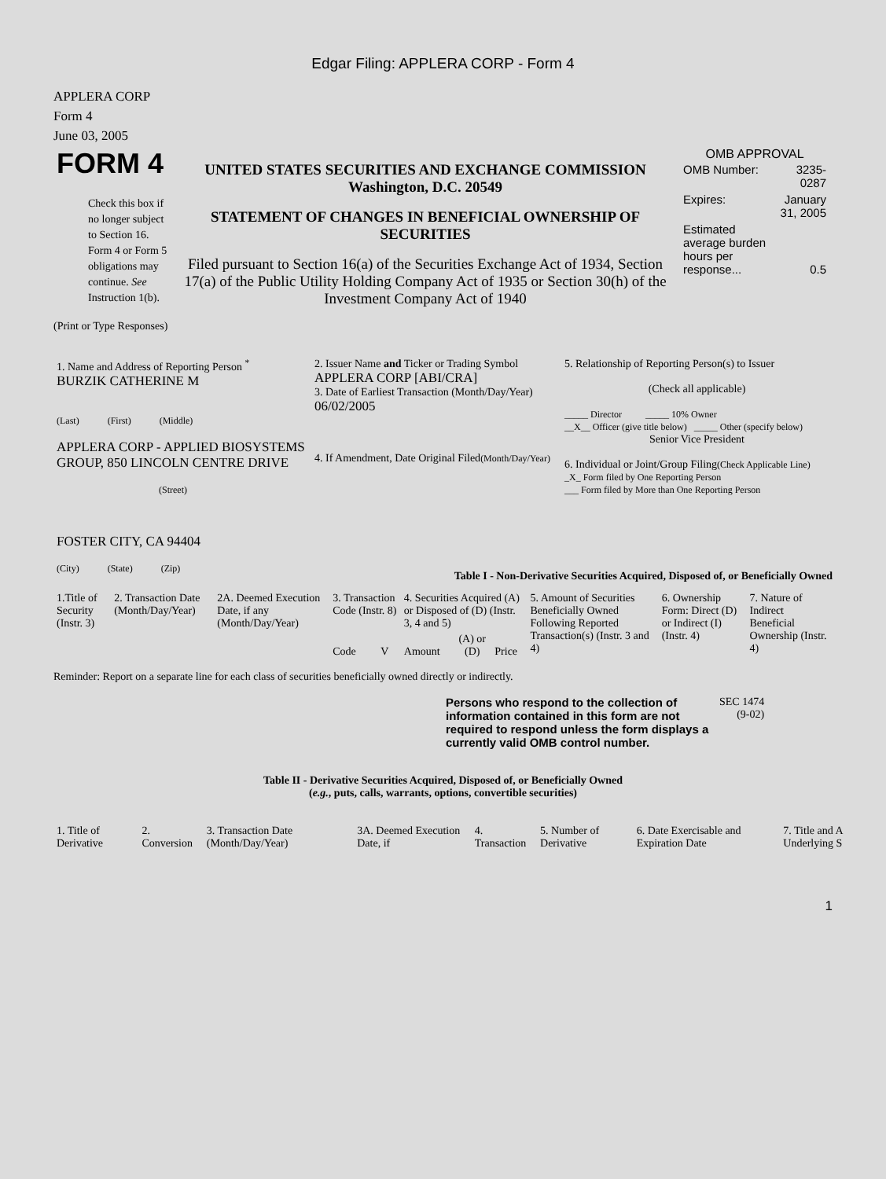Edgar Filing: APPLERA CORP - Form 4
APPLERA CORP
Form 4
June 03, 2005
| FORM 4 Check this box if no longer subject to Section 16. Form 4 or Form 5 obligations may continue. See Instruction 1(b). | UNITED STATES SECURITIES AND EXCHANGE COMMISSION Washington, D.C. 20549 STATEMENT OF CHANGES IN BENEFICIAL OWNERSHIP OF SECURITIES Filed pursuant to Section 16(a) of the Securities Exchange Act of 1934, Section 17(a) of the Public Utility Holding Company Act of 1935 or Section 30(h) of the Investment Company Act of 1940 | OMB APPROVAL / OMB Number: / 3235-0287 / / Expires: / January 31, 2005 / / Estimated average burden hours per response... / 0.5 / |
(Print or Type Responses)
| 1. Name and Address of Reporting Person <sup>*</sup> BURZIK CATHERINE M (Last) (First) (Middle) APPLERA CORP - APPLIED BIOSYSTEMS GROUP, 850 LINCOLN CENTRE DRIVE (Street) FOSTER CITY, CA 94404 (City) (State) (Zip) | 2. Issuer Name and Ticker or Trading Symbol APPLERA CORP [ABI/CRA] 3. Date of Earliest Transaction (Month/Day/Year) 06/02/2005 4. If Amendment, Date Original Filed (Month/Day/Year) | 5. Relationship of Reporting Person(s) to Issuer (Check all applicable) _____ Director _____ 10% Owner __X__ Officer (give title below) _____ Other (specify below) Senior Vice President 6. Individual or Joint/Group Filing (Check Applicable Line) _X_ Form filed by One Reporting Person ___ Form filed by More than One Reporting Person |
Table I - Non-Derivative Securities Acquired, Disposed of, or Beneficially Owned
| 1.Title of Security (Instr. 3) | 2. Transaction Date (Month/Day/Year) | 2A. Deemed Execution Date, if any (Month/Day/Year) | 3. Transaction Code (Instr. 8) | | 4. Securities Acquired (A) or Disposed of (D) (Instr. 3, 4 and 5) | | | 5. Amount of Securities Beneficially Owned Following Reported Transaction(s) (Instr. 3 and 4) | 6. Ownership Form: Direct (D) or Indirect (I) (Instr. 4) | 7. Nature of Indirect Beneficial Ownership (Instr. 4) |
| --- | --- | --- | --- | --- | --- | --- | --- | --- | --- | --- |
| | | | Code | V | Amount | (A) or (D) | Price | | | |
Reminder: Report on a separate line for each class of securities beneficially owned directly or indirectly.
| Persons who respond to the collection of information contained in this form are not required to respond unless the form displays a currently valid OMB control number. | SEC 1474 (9-02) |
Table II - Derivative Securities Acquired, Disposed of, or Beneficially Owned
(e.g., puts, calls, warrants, options, convertible securities)
| 1. Title of Derivative | 2. Conversion | 3. Transaction Date (Month/Day/Year) | 3A. Deemed Execution Date, if | 4. Transaction | 5. Number of Derivative | 6. Date Exercisable and Expiration Date | 7. Title and A Underlying S |
| --- | --- | --- | --- | --- | --- | --- | --- |
1